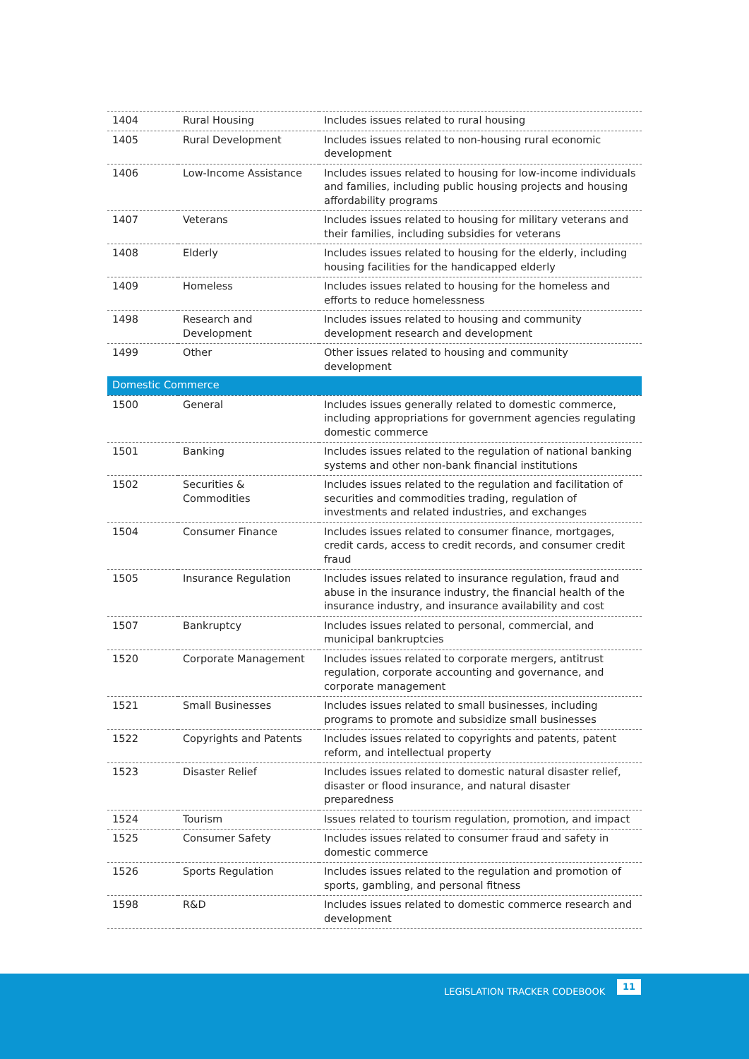| 1404 | Rural Housing | Includes issues related to rural housing |
| 1405 | Rural Development | Includes issues related to non-housing rural economic development |
| 1406 | Low-Income Assistance | Includes issues related to housing for low-income individuals and families, including public housing projects and housing affordability programs |
| 1407 | Veterans | Includes issues related to housing for military veterans and their families, including subsidies for veterans |
| 1408 | Elderly | Includes issues related to housing for the elderly, including housing facilities for the handicapped elderly |
| 1409 | Homeless | Includes issues related to housing for the homeless and efforts to reduce homelessness |
| 1498 | Research and Development | Includes issues related to housing and community development research and development |
| 1499 | Other | Other issues related to housing and community development |
| Domestic Commerce | | |
| 1500 | General | Includes issues generally related to domestic commerce, including appropriations for government agencies regulating domestic commerce |
| 1501 | Banking | Includes issues related to the regulation of national banking systems and other non-bank financial institutions |
| 1502 | Securities & Commodities | Includes issues related to the regulation and facilitation of securities and commodities trading, regulation of investments and related industries, and exchanges |
| 1504 | Consumer Finance | Includes issues related to consumer finance, mortgages, credit cards, access to credit records, and consumer credit fraud |
| 1505 | Insurance Regulation | Includes issues related to insurance regulation, fraud and abuse in the insurance industry, the financial health of the insurance industry, and insurance availability and cost |
| 1507 | Bankruptcy | Includes issues related to personal, commercial, and municipal bankruptcies |
| 1520 | Corporate Management | Includes issues related to corporate mergers, antitrust regulation, corporate accounting and governance, and corporate management |
| 1521 | Small Businesses | Includes issues related to small businesses, including programs to promote and subsidize small businesses |
| 1522 | Copyrights and Patents | Includes issues related to copyrights and patents, patent reform, and intellectual property |
| 1523 | Disaster Relief | Includes issues related to domestic natural disaster relief, disaster or flood insurance, and natural disaster preparedness |
| 1524 | Tourism | Issues related to tourism regulation, promotion, and impact |
| 1525 | Consumer Safety | Includes issues related to consumer fraud and safety in domestic commerce |
| 1526 | Sports Regulation | Includes issues related to the regulation and promotion of sports, gambling, and personal fitness |
| 1598 | R&D | Includes issues related to domestic commerce research and development |
LEGISLATION TRACKER CODEBOOK
11